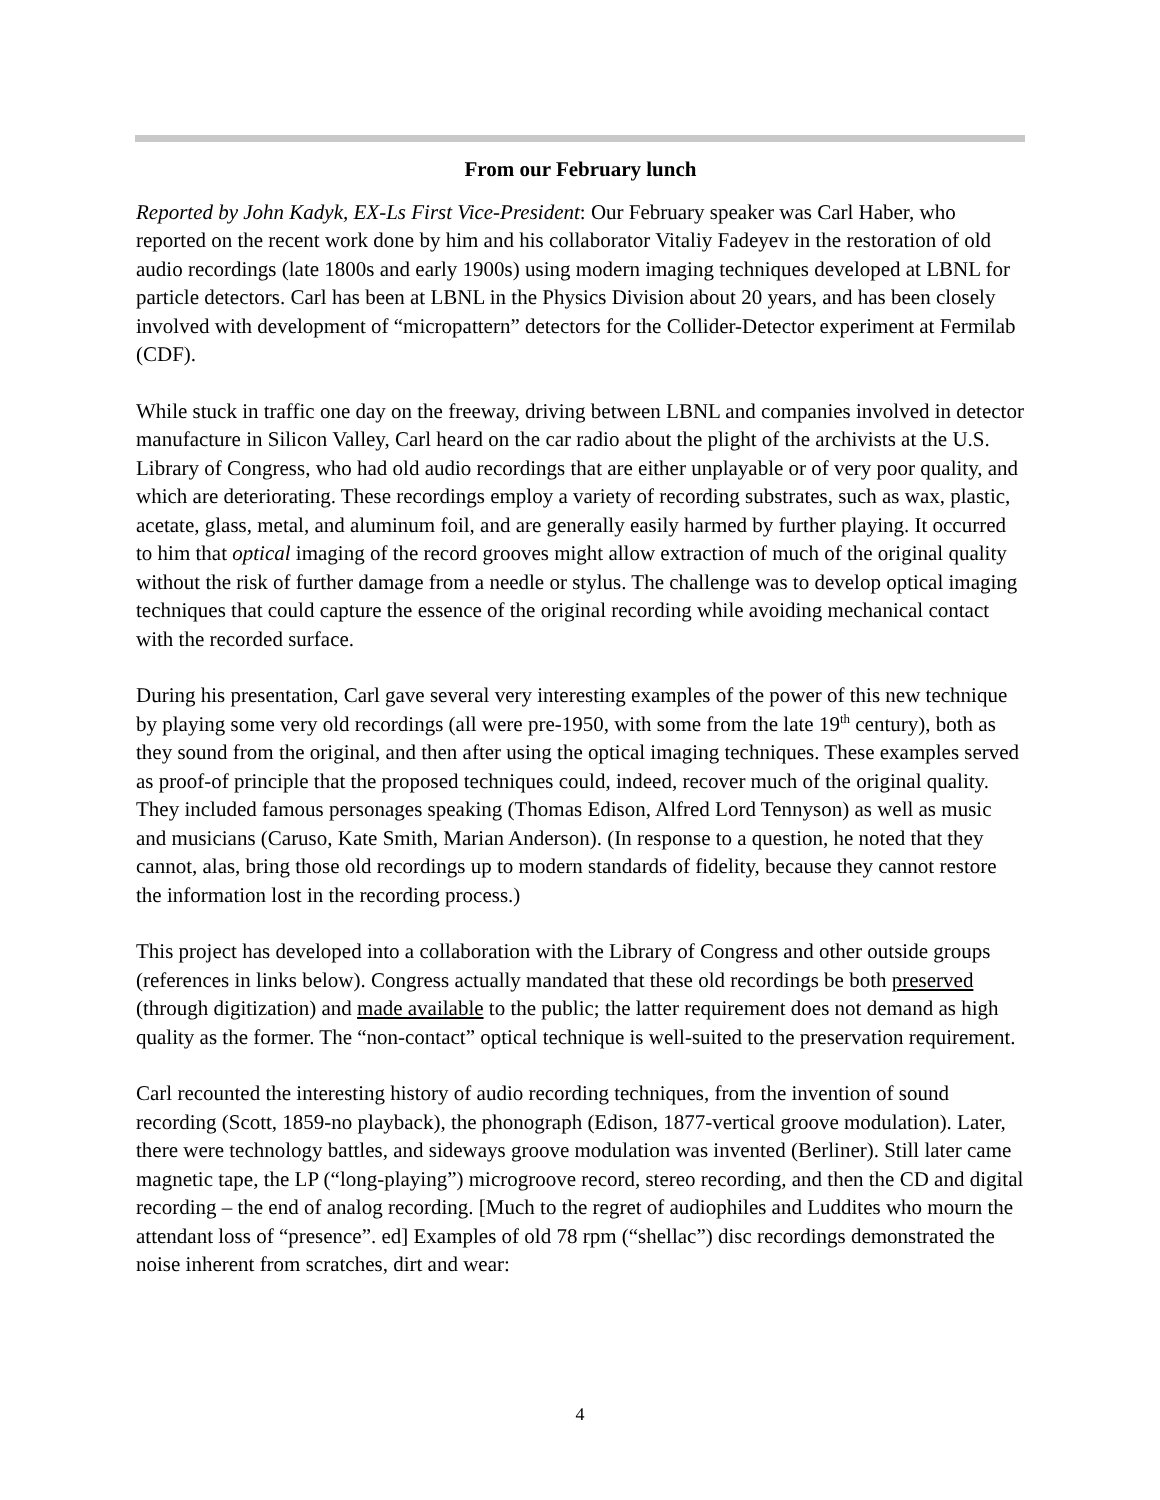From our February lunch
Reported by John Kadyk, EX-Ls First Vice-President: Our February speaker was Carl Haber, who reported on the recent work done by him and his collaborator Vitaliy Fadeyev in the restoration of old audio recordings (late 1800s and early 1900s) using modern imaging techniques developed at LBNL for particle detectors. Carl has been at LBNL in the Physics Division about 20 years, and has been closely involved with development of “micropattern” detectors for the Collider-Detector experiment at Fermilab (CDF).
While stuck in traffic one day on the freeway, driving between LBNL and companies involved in detector manufacture in Silicon Valley, Carl heard on the car radio about the plight of the archivists at the U.S. Library of Congress, who had old audio recordings that are either unplayable or of very poor quality, and which are deteriorating. These recordings employ a variety of recording substrates, such as wax, plastic, acetate, glass, metal, and aluminum foil, and are generally easily harmed by further playing. It occurred to him that optical imaging of the record grooves might allow extraction of much of the original quality without the risk of further damage from a needle or stylus. The challenge was to develop optical imaging techniques that could capture the essence of the original recording while avoiding mechanical contact with the recorded surface.
During his presentation, Carl gave several very interesting examples of the power of this new technique by playing some very old recordings (all were pre-1950, with some from the late 19<sup>th</sup> century), both as they sound from the original, and then after using the optical imaging techniques. These examples served as proof-of principle that the proposed techniques could, indeed, recover much of the original quality. They included famous personages speaking (Thomas Edison, Alfred Lord Tennyson) as well as music and musicians (Caruso, Kate Smith, Marian Anderson). (In response to a question, he noted that they cannot, alas, bring those old recordings up to modern standards of fidelity, because they cannot restore the information lost in the recording process.)
This project has developed into a collaboration with the Library of Congress and other outside groups (references in links below). Congress actually mandated that these old recordings be both preserved (through digitization) and made available to the public; the latter requirement does not demand as high quality as the former. The “non-contact” optical technique is well-suited to the preservation requirement.
Carl recounted the interesting history of audio recording techniques, from the invention of sound recording (Scott, 1859-no playback), the phonograph (Edison, 1877-vertical groove modulation). Later, there were technology battles, and sideways groove modulation was invented (Berliner). Still later came magnetic tape, the LP (“long-playing”) microgroove record, stereo recording, and then the CD and digital recording – the end of analog recording. [Much to the regret of audiophiles and Luddites who mourn the attendant loss of “presence”. ed] Examples of old 78 rpm (“shellac”) disc recordings demonstrated the noise inherent from scratches, dirt and wear:
4